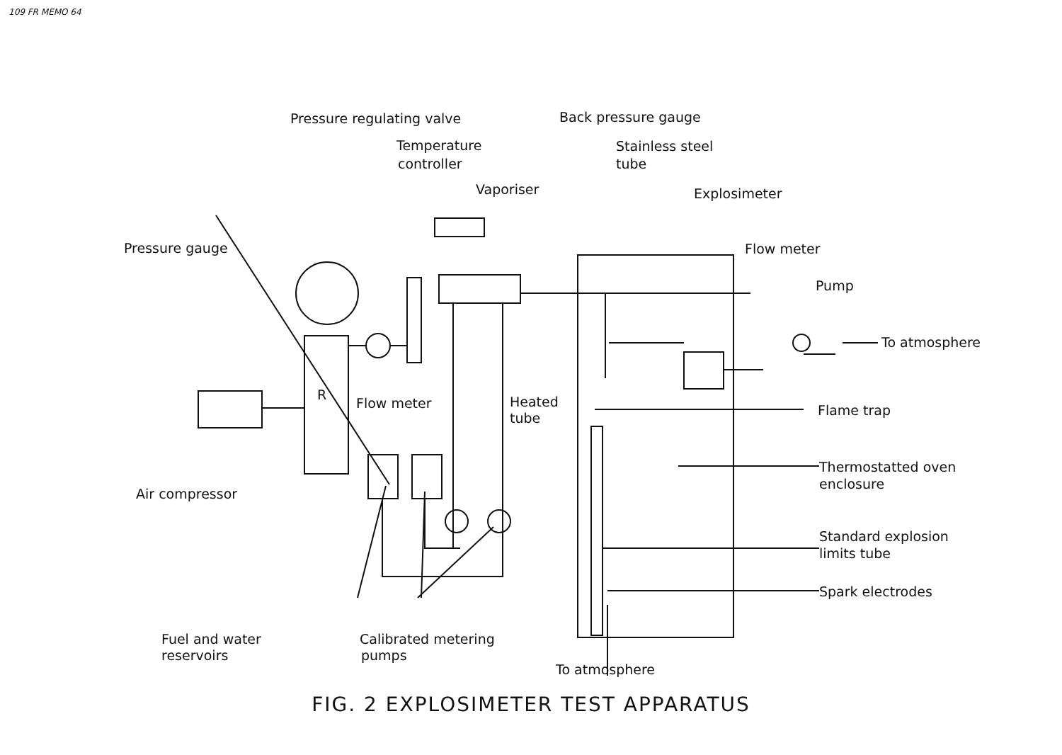109 FR MEMO 64
Pressure regulating valve
Back pressure gauge
Temperature
controller
Stainless steel
tube
Vaporiser
Explosimeter
Pressure gauge
Flow meter
Pump
To atmosphere
R
Flow meter
Heated
tube
Flame trap
Thermostatted oven
enclosure
Air compressor
Standard explosion
limits tube
Spark electrodes
Fuel and water
reservoirs
Calibrated metering
pumps
To atmosphere
FIG. 2 EXPLOSIMETER TEST APPARATUS